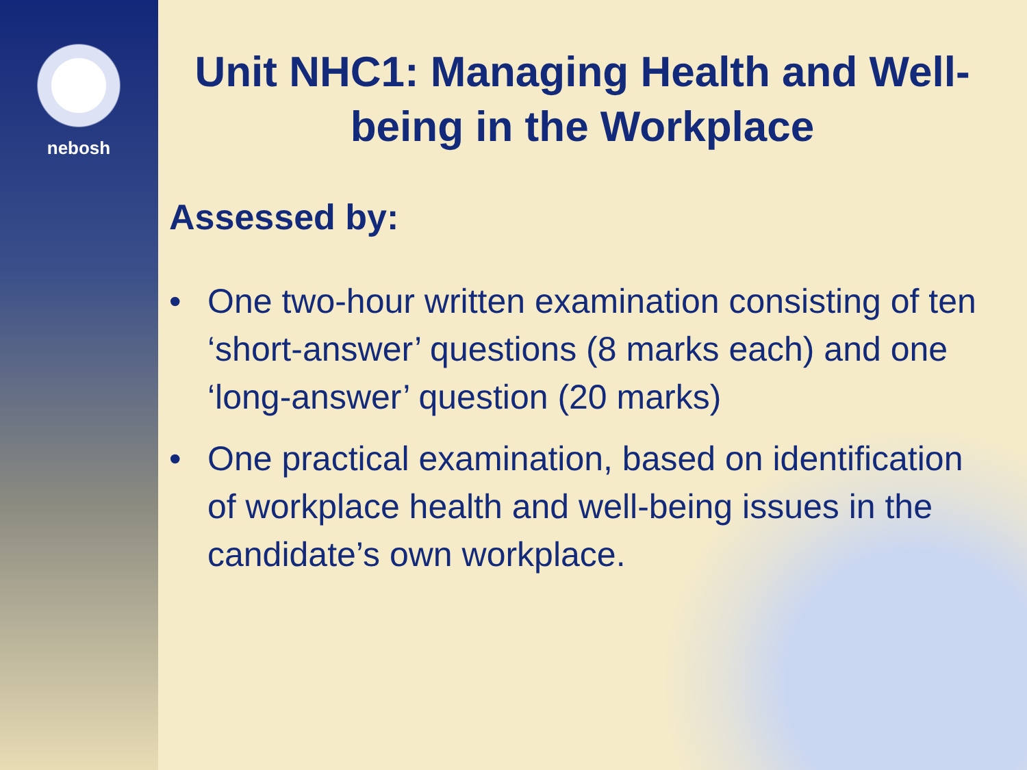nebosh
Unit NHC1: Managing Health and Well-being in the Workplace
Assessed by:
• One two-hour written examination consisting of ten ‘short-answer’ questions (8 marks each) and one ‘long-answer’ question (20 marks)
• One practical examination, based on identification of workplace health and well-being issues in the candidate’s own workplace.